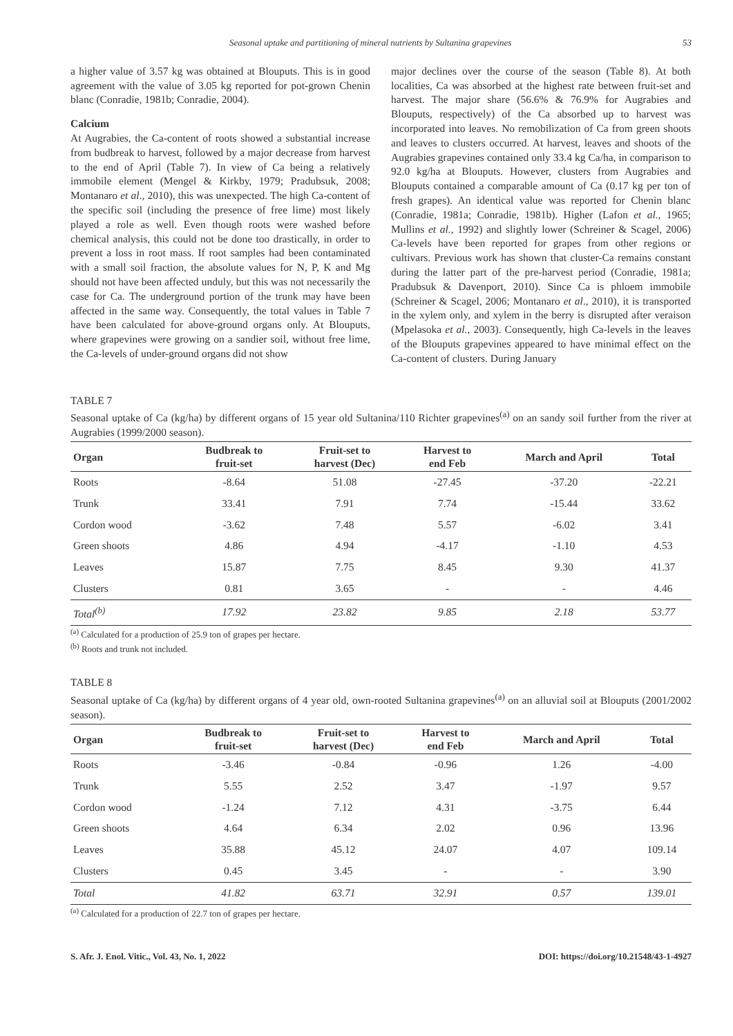Seasonal uptake and partitioning of mineral nutrients by Sultanina grapevines 53
a higher value of 3.57 kg was obtained at Blouputs. This is in good agreement with the value of 3.05 kg reported for pot-grown Chenin blanc (Conradie, 1981b; Conradie, 2004).
Calcium
At Augrabies, the Ca-content of roots showed a substantial increase from budbreak to harvest, followed by a major decrease from harvest to the end of April (Table 7). In view of Ca being a relatively immobile element (Mengel & Kirkby, 1979; Pradubsuk, 2008; Montanaro et al., 2010), this was unexpected. The high Ca-content of the specific soil (including the presence of free lime) most likely played a role as well. Even though roots were washed before chemical analysis, this could not be done too drastically, in order to prevent a loss in root mass. If root samples had been contaminated with a small soil fraction, the absolute values for N, P, K and Mg should not have been affected unduly, but this was not necessarily the case for Ca. The underground portion of the trunk may have been affected in the same way. Consequently, the total values in Table 7 have been calculated for above-ground organs only. At Blouputs, where grapevines were growing on a sandier soil, without free lime, the Ca-levels of under-ground organs did not show
major declines over the course of the season (Table 8). At both localities, Ca was absorbed at the highest rate between fruit-set and harvest. The major share (56.6% & 76.9% for Augrabies and Blouputs, respectively) of the Ca absorbed up to harvest was incorporated into leaves. No remobilization of Ca from green shoots and leaves to clusters occurred. At harvest, leaves and shoots of the Augrabies grapevines contained only 33.4 kg Ca/ha, in comparison to 92.0 kg/ha at Blouputs. However, clusters from Augrabies and Blouputs contained a comparable amount of Ca (0.17 kg per ton of fresh grapes). An identical value was reported for Chenin blanc (Conradie, 1981a; Conradie, 1981b). Higher (Lafon et al., 1965; Mullins et al., 1992) and slightly lower (Schreiner & Scagel, 2006) Ca-levels have been reported for grapes from other regions or cultivars. Previous work has shown that cluster-Ca remains constant during the latter part of the pre-harvest period (Conradie, 1981a; Pradubsuk & Davenport, 2010). Since Ca is phloem immobile (Schreiner & Scagel, 2006; Montanaro et al., 2010), it is transported in the xylem only, and xylem in the berry is disrupted after veraison (Mpelasoka et al., 2003). Consequently, high Ca-levels in the leaves of the Blouputs grapevines appeared to have minimal effect on the Ca-content of clusters. During January
TABLE 7
Seasonal uptake of Ca (kg/ha) by different organs of 15 year old Sultanina/110 Richter grapevines<sup>(a)</sup> on an sandy soil further from the river at Augrabies (1999/2000 season).
| Organ | Budbreak to fruit-set | Fruit-set to harvest (Dec) | Harvest to end Feb | March and April | Total |
| --- | --- | --- | --- | --- | --- |
| Roots | -8.64 | 51.08 | -27.45 | -37.20 | -22.21 |
| Trunk | 33.41 | 7.91 | 7.74 | -15.44 | 33.62 |
| Cordon wood | -3.62 | 7.48 | 5.57 | -6.02 | 3.41 |
| Green shoots | 4.86 | 4.94 | -4.17 | -1.10 | 4.53 |
| Leaves | 15.87 | 7.75 | 8.45 | 9.30 | 41.37 |
| Clusters | 0.81 | 3.65 | - | - | 4.46 |
| Total<sup>(b)</sup> | 17.92 | 23.82 | 9.85 | 2.18 | 53.77 |
<sup>(a)</sup> Calculated for a production of 25.9 ton of grapes per hectare.
<sup>(b)</sup> Roots and trunk not included.
TABLE 8
Seasonal uptake of Ca (kg/ha) by different organs of 4 year old, own-rooted Sultanina grapevines<sup>(a)</sup> on an alluvial soil at Blouputs (2001/2002 season).
| Organ | Budbreak to fruit-set | Fruit-set to harvest (Dec) | Harvest to end Feb | March and April | Total |
| --- | --- | --- | --- | --- | --- |
| Roots | -3.46 | -0.84 | -0.96 | 1.26 | -4.00 |
| Trunk | 5.55 | 2.52 | 3.47 | -1.97 | 9.57 |
| Cordon wood | -1.24 | 7.12 | 4.31 | -3.75 | 6.44 |
| Green shoots | 4.64 | 6.34 | 2.02 | 0.96 | 13.96 |
| Leaves | 35.88 | 45.12 | 24.07 | 4.07 | 109.14 |
| Clusters | 0.45 | 3.45 | - | - | 3.90 |
| Total | 41.82 | 63.71 | 32.91 | 0.57 | 139.01 |
<sup>(a)</sup> Calculated for a production of 22.7 ton of grapes per hectare.
S. Afr. J. Enol. Vitic., Vol. 43, No. 1, 2022 DOI: https://doi.org/10.21548/43-1-4927